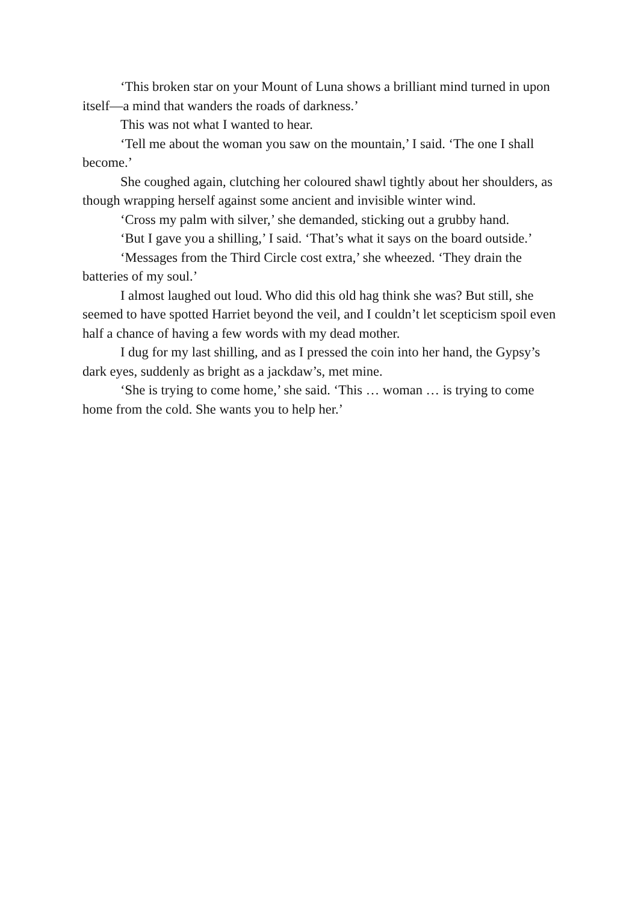‘This broken star on your Mount of Luna shows a brilliant mind turned in upon itself—a mind that wanders the roads of darkness.’
This was not what I wanted to hear.
‘Tell me about the woman you saw on the mountain,’ I said. ‘The one I shall become.’
She coughed again, clutching her coloured shawl tightly about her shoulders, as though wrapping herself against some ancient and invisible winter wind.
‘Cross my palm with silver,’ she demanded, sticking out a grubby hand.
‘But I gave you a shilling,’ I said. ‘That’s what it says on the board outside.’
‘Messages from the Third Circle cost extra,’ she wheezed. ‘They drain the batteries of my soul.’
I almost laughed out loud. Who did this old hag think she was? But still, she seemed to have spotted Harriet beyond the veil, and I couldn’t let scepticism spoil even half a chance of having a few words with my dead mother.
I dug for my last shilling, and as I pressed the coin into her hand, the Gypsy’s dark eyes, suddenly as bright as a jackdaw’s, met mine.
‘She is trying to come home,’ she said. ‘This … woman … is trying to come home from the cold. She wants you to help her.’